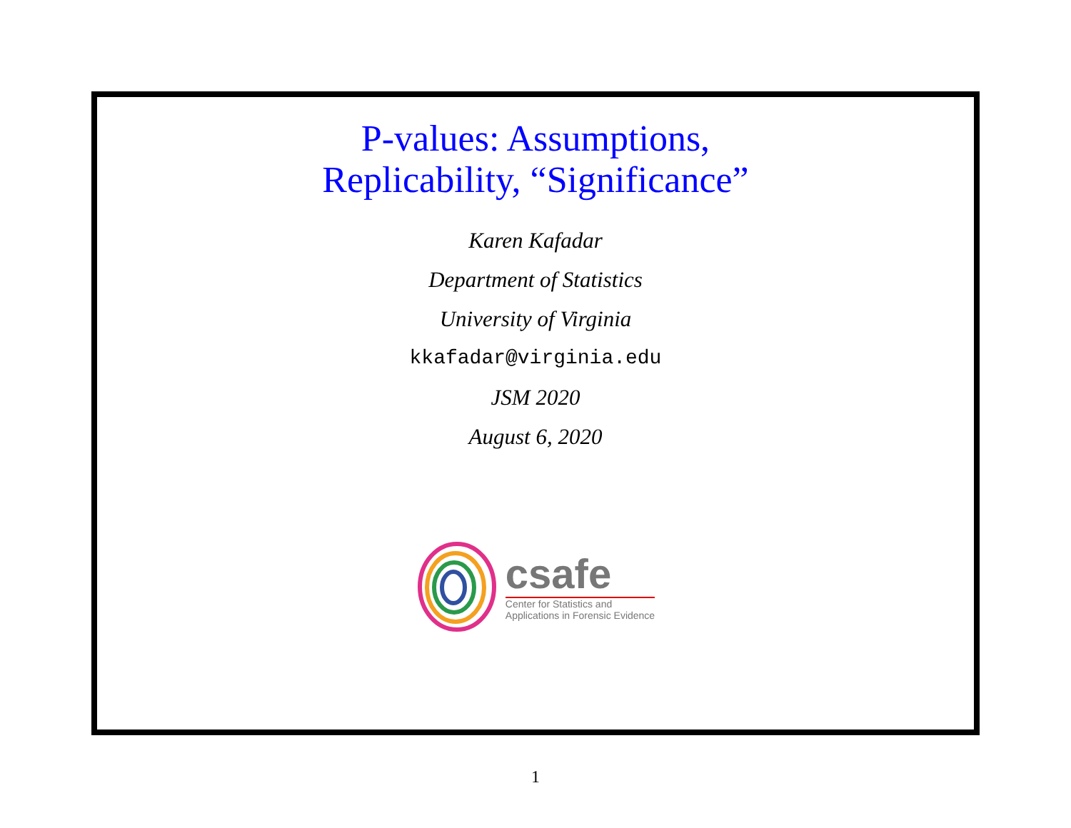P-values: Assumptions,
Replicability, “Significance”
Karen Kafadar
Department of Statistics
University of Virginia
kkafadar@virginia.edu
JSM 2020
August 6, 2020
csafe
Center for Statistics and
Applications in Forensic Evidence
1